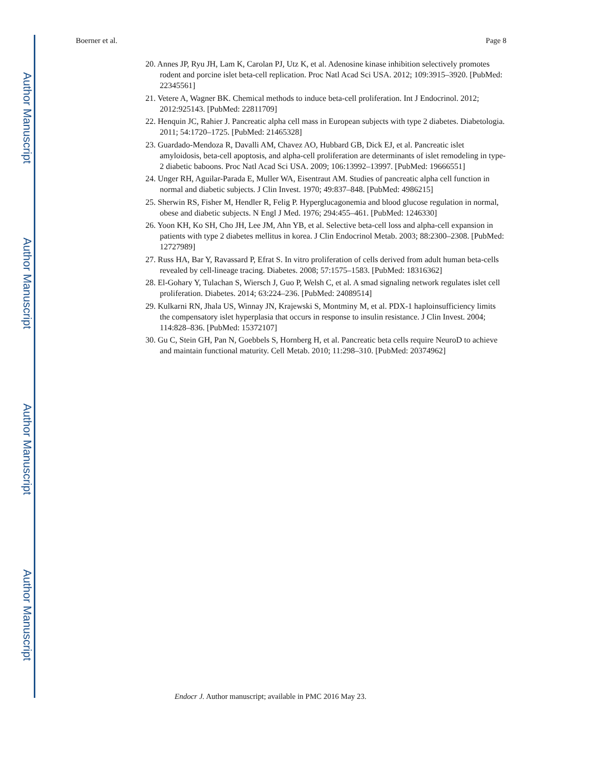Author Manuscript
Author Manuscript
Author Manuscript
Author Manuscript
Boerner et al. Page 8
20. Annes JP, Ryu JH, Lam K, Carolan PJ, Utz K, et al. Adenosine kinase inhibition selectively promotes rodent and porcine islet beta-cell replication. Proc Natl Acad Sci USA. 2012; 109:3915–3920. [PubMed: 22345561]
21. Vetere A, Wagner BK. Chemical methods to induce beta-cell proliferation. Int J Endocrinol. 2012; 2012:925143. [PubMed: 22811709]
22. Henquin JC, Rahier J. Pancreatic alpha cell mass in European subjects with type 2 diabetes. Diabetologia. 2011; 54:1720–1725. [PubMed: 21465328]
23. Guardado-Mendoza R, Davalli AM, Chavez AO, Hubbard GB, Dick EJ, et al. Pancreatic islet amyloidosis, beta-cell apoptosis, and alpha-cell proliferation are determinants of islet remodeling in type-2 diabetic baboons. Proc Natl Acad Sci USA. 2009; 106:13992–13997. [PubMed: 19666551]
24. Unger RH, Aguilar-Parada E, Muller WA, Eisentraut AM. Studies of pancreatic alpha cell function in normal and diabetic subjects. J Clin Invest. 1970; 49:837–848. [PubMed: 4986215]
25. Sherwin RS, Fisher M, Hendler R, Felig P. Hyperglucagonemia and blood glucose regulation in normal, obese and diabetic subjects. N Engl J Med. 1976; 294:455–461. [PubMed: 1246330]
26. Yoon KH, Ko SH, Cho JH, Lee JM, Ahn YB, et al. Selective beta-cell loss and alpha-cell expansion in patients with type 2 diabetes mellitus in korea. J Clin Endocrinol Metab. 2003; 88:2300–2308. [PubMed: 12727989]
27. Russ HA, Bar Y, Ravassard P, Efrat S. In vitro proliferation of cells derived from adult human beta-cells revealed by cell-lineage tracing. Diabetes. 2008; 57:1575–1583. [PubMed: 18316362]
28. El-Gohary Y, Tulachan S, Wiersch J, Guo P, Welsh C, et al. A smad signaling network regulates islet cell proliferation. Diabetes. 2014; 63:224–236. [PubMed: 24089514]
29. Kulkarni RN, Jhala US, Winnay JN, Krajewski S, Montminy M, et al. PDX-1 haploinsufficiency limits the compensatory islet hyperplasia that occurs in response to insulin resistance. J Clin Invest. 2004; 114:828–836. [PubMed: 15372107]
30. Gu C, Stein GH, Pan N, Goebbels S, Hornberg H, et al. Pancreatic beta cells require NeuroD to achieve and maintain functional maturity. Cell Metab. 2010; 11:298–310. [PubMed: 20374962]
Endocr J. Author manuscript; available in PMC 2016 May 23.